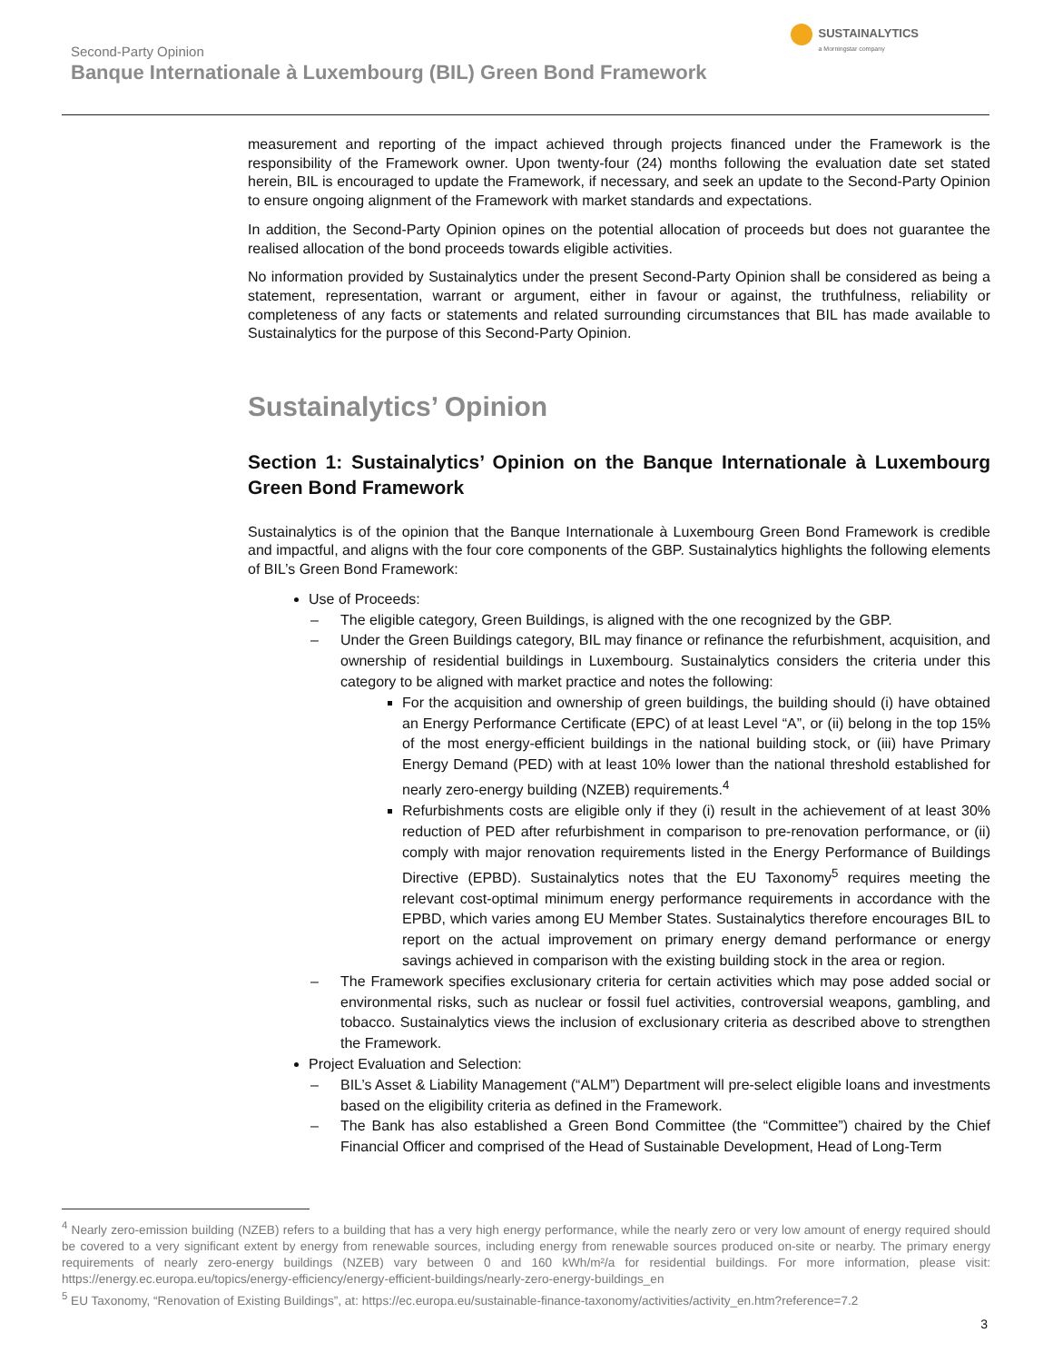Second-Party Opinion
Banque Internationale à Luxembourg (BIL) Green Bond Framework
SUSTAINALYTICS
a Morningstar company
measurement and reporting of the impact achieved through projects financed under the Framework is the responsibility of the Framework owner. Upon twenty-four (24) months following the evaluation date set stated herein, BIL is encouraged to update the Framework, if necessary, and seek an update to the Second-Party Opinion to ensure ongoing alignment of the Framework with market standards and expectations.
In addition, the Second-Party Opinion opines on the potential allocation of proceeds but does not guarantee the realised allocation of the bond proceeds towards eligible activities.
No information provided by Sustainalytics under the present Second-Party Opinion shall be considered as being a statement, representation, warrant or argument, either in favour or against, the truthfulness, reliability or completeness of any facts or statements and related surrounding circumstances that BIL has made available to Sustainalytics for the purpose of this Second-Party Opinion.
Sustainalytics’ Opinion
Section 1: Sustainalytics’ Opinion on the Banque Internationale à Luxembourg Green Bond Framework
Sustainalytics is of the opinion that the Banque Internationale à Luxembourg Green Bond Framework is credible and impactful, and aligns with the four core components of the GBP. Sustainalytics highlights the following elements of BIL’s Green Bond Framework:
Use of Proceeds:
– The eligible category, Green Buildings, is aligned with the one recognized by the GBP.
– Under the Green Buildings category, BIL may finance or refinance the refurbishment, acquisition, and ownership of residential buildings in Luxembourg. Sustainalytics considers the criteria under this category to be aligned with market practice and notes the following:
For the acquisition and ownership of green buildings, the building should (i) have obtained an Energy Performance Certificate (EPC) of at least Level “A”, or (ii) belong in the top 15% of the most energy-efficient buildings in the national building stock, or (iii) have Primary Energy Demand (PED) with at least 10% lower than the national threshold established for nearly zero-energy building (NZEB) requirements.<sup>4</sup>
Refurbishments costs are eligible only if they (i) result in the achievement of at least 30% reduction of PED after refurbishment in comparison to pre-renovation performance, or (ii) comply with major renovation requirements listed in the Energy Performance of Buildings Directive (EPBD). Sustainalytics notes that the EU Taxonomy<sup>5</sup> requires meeting the relevant cost-optimal minimum energy performance requirements in accordance with the EPBD, which varies among EU Member States. Sustainalytics therefore encourages BIL to report on the actual improvement on primary energy demand performance or energy savings achieved in comparison with the existing building stock in the area or region.
– The Framework specifies exclusionary criteria for certain activities which may pose added social or environmental risks, such as nuclear or fossil fuel activities, controversial weapons, gambling, and tobacco. Sustainalytics views the inclusion of exclusionary criteria as described above to strengthen the Framework.
Project Evaluation and Selection:
– BIL’s Asset & Liability Management (“ALM”) Department will pre-select eligible loans and investments based on the eligibility criteria as defined in the Framework.
– The Bank has also established a Green Bond Committee (the “Committee”) chaired by the Chief Financial Officer and comprised of the Head of Sustainable Development, Head of Long-Term
<sup>4</sup> Nearly zero-emission building (NZEB) refers to a building that has a very high energy performance, while the nearly zero or very low amount of energy required should be covered to a very significant extent by energy from renewable sources, including energy from renewable sources produced on-site or nearby. The primary energy requirements of nearly zero-energy buildings (NZEB) vary between 0 and 160 kWh/m²/a for residential buildings. For more information, please visit: https://energy.ec.europa.eu/topics/energy-efficiency/energy-efficient-buildings/nearly-zero-energy-buildings_en
<sup>5</sup> EU Taxonomy, “Renovation of Existing Buildings”, at: https://ec.europa.eu/sustainable-finance-taxonomy/activities/activity_en.htm?reference=7.2
3